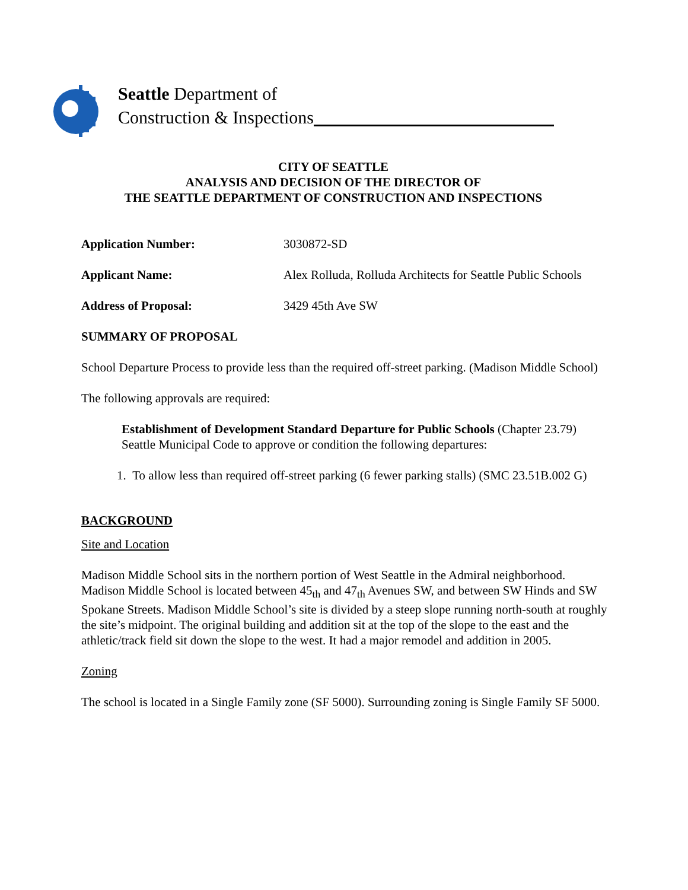Seattle Department of
Construction & Inspections
CITY OF SEATTLE
ANALYSIS AND DECISION OF THE DIRECTOR OF
THE SEATTLE DEPARTMENT OF CONSTRUCTION AND INSPECTIONS
Application Number: 3030872-SD
Applicant Name: Alex Rolluda, Rolluda Architects for Seattle Public Schools
Address of Proposal: 3429 45th Ave SW
SUMMARY OF PROPOSAL
School Departure Process to provide less than the required off-street parking. (Madison Middle School)
The following approvals are required:
Establishment of Development Standard Departure for Public Schools (Chapter 23.79) Seattle Municipal Code to approve or condition the following departures:
1. To allow less than required off-street parking (6 fewer parking stalls) (SMC 23.51B.002 G)
BACKGROUND
Site and Location
Madison Middle School sits in the northern portion of West Seattle in the Admiral neighborhood. Madison Middle School is located between 45<sub>th</sub> and 47<sub>th</sub> Avenues SW, and between SW Hinds and SW Spokane Streets. Madison Middle School’s site is divided by a steep slope running north-south at roughly the site’s midpoint. The original building and addition sit at the top of the slope to the east and the athletic/track field sit down the slope to the west. It had a major remodel and addition in 2005.
Zoning
The school is located in a Single Family zone (SF 5000). Surrounding zoning is Single Family SF 5000.